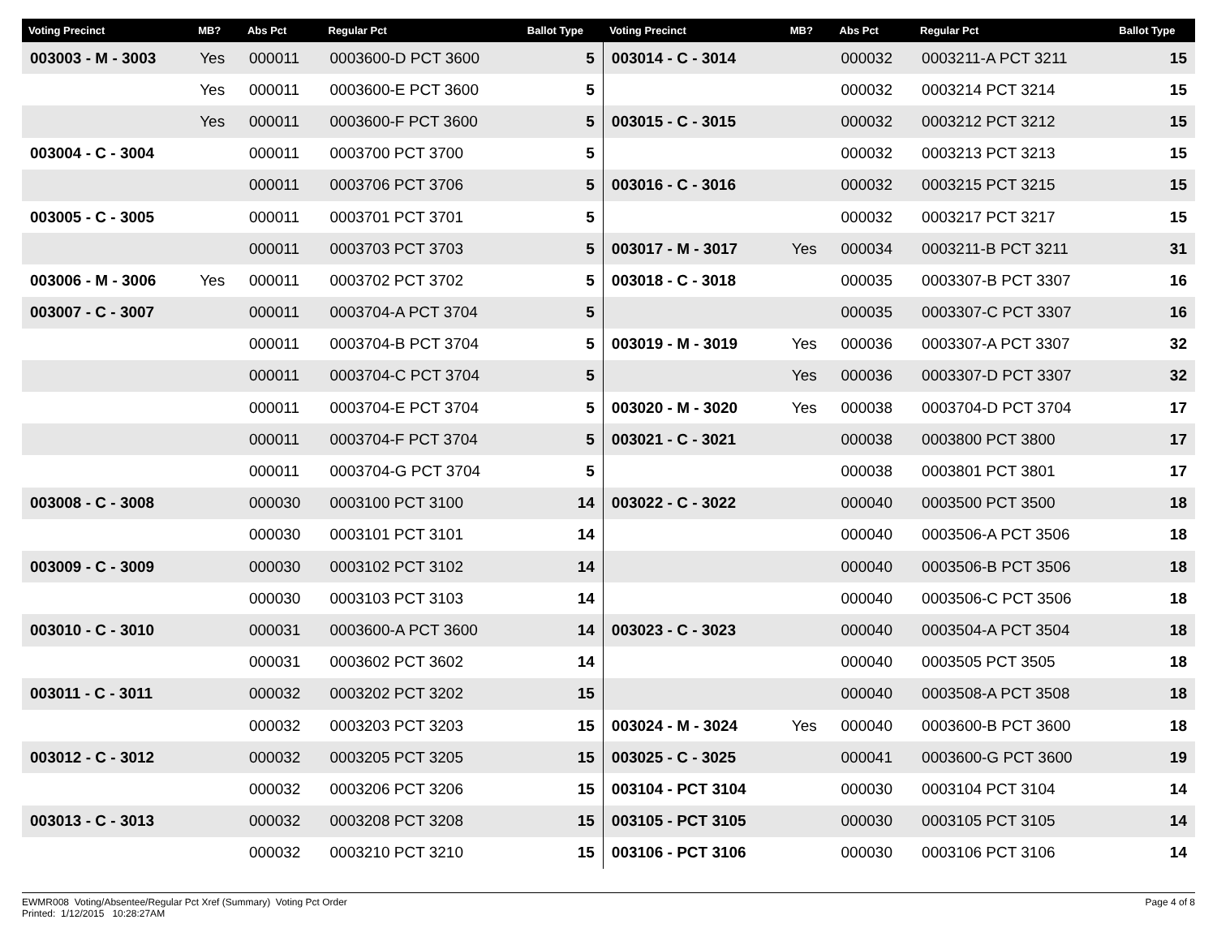| Voting Precinct | MB? | Abs Pct | Regular Pct | Ballot Type | Voting Precinct | MB? | Abs Pct | Regular Pct | Ballot Type |
| --- | --- | --- | --- | --- | --- | --- | --- | --- | --- |
| 003003 - M - 3003 | Yes | 000011 | 0003600-D PCT 3600 | 5 | 003014 - C - 3014 | | 000032 | 0003211-A PCT 3211 | 15 |
| | Yes | 000011 | 0003600-E PCT 3600 | 5 | | | 000032 | 0003214 PCT 3214 | 15 |
| | Yes | 000011 | 0003600-F PCT 3600 | 5 | 003015 - C - 3015 | | 000032 | 0003212 PCT 3212 | 15 |
| 003004 - C - 3004 | | 000011 | 0003700 PCT 3700 | 5 | | | 000032 | 0003213 PCT 3213 | 15 |
| | | 000011 | 0003706 PCT 3706 | 5 | 003016 - C - 3016 | | 000032 | 0003215 PCT 3215 | 15 |
| 003005 - C - 3005 | | 000011 | 0003701 PCT 3701 | 5 | | | 000032 | 0003217 PCT 3217 | 15 |
| | | 000011 | 0003703 PCT 3703 | 5 | 003017 - M - 3017 | Yes | 000034 | 0003211-B PCT 3211 | 31 |
| 003006 - M - 3006 | Yes | 000011 | 0003702 PCT 3702 | 5 | 003018 - C - 3018 | | 000035 | 0003307-B PCT 3307 | 16 |
| 003007 - C - 3007 | | 000011 | 0003704-A PCT 3704 | 5 | | | 000035 | 0003307-C PCT 3307 | 16 |
| | | 000011 | 0003704-B PCT 3704 | 5 | 003019 - M - 3019 | Yes | 000036 | 0003307-A PCT 3307 | 32 |
| | | 000011 | 0003704-C PCT 3704 | 5 | | Yes | 000036 | 0003307-D PCT 3307 | 32 |
| | | 000011 | 0003704-E PCT 3704 | 5 | 003020 - M - 3020 | Yes | 000038 | 0003704-D PCT 3704 | 17 |
| | | 000011 | 0003704-F PCT 3704 | 5 | 003021 - C - 3021 | | 000038 | 0003800 PCT 3800 | 17 |
| | | 000011 | 0003704-G PCT 3704 | 5 | | | 000038 | 0003801 PCT 3801 | 17 |
| 003008 - C - 3008 | | 000030 | 0003100 PCT 3100 | 14 | 003022 - C - 3022 | | 000040 | 0003500 PCT 3500 | 18 |
| | | 000030 | 0003101 PCT 3101 | 14 | | | 000040 | 0003506-A PCT 3506 | 18 |
| 003009 - C - 3009 | | 000030 | 0003102 PCT 3102 | 14 | | | 000040 | 0003506-B PCT 3506 | 18 |
| | | 000030 | 0003103 PCT 3103 | 14 | | | 000040 | 0003506-C PCT 3506 | 18 |
| 003010 - C - 3010 | | 000031 | 0003600-A PCT 3600 | 14 | 003023 - C - 3023 | | 000040 | 0003504-A PCT 3504 | 18 |
| | | 000031 | 0003602 PCT 3602 | 14 | | | 000040 | 0003505 PCT 3505 | 18 |
| 003011 - C - 3011 | | 000032 | 0003202 PCT 3202 | 15 | | | 000040 | 0003508-A PCT 3508 | 18 |
| | | 000032 | 0003203 PCT 3203 | 15 | 003024 - M - 3024 | Yes | 000040 | 0003600-B PCT 3600 | 18 |
| 003012 - C - 3012 | | 000032 | 0003205 PCT 3205 | 15 | 003025 - C - 3025 | | 000041 | 0003600-G PCT 3600 | 19 |
| | | 000032 | 0003206 PCT 3206 | 15 | 003104 - PCT 3104 | | 000030 | 0003104 PCT 3104 | 14 |
| 003013 - C - 3013 | | 000032 | 0003208 PCT 3208 | 15 | 003105 - PCT 3105 | | 000030 | 0003105 PCT 3105 | 14 |
| | | 000032 | 0003210 PCT 3210 | 15 | 003106 - PCT 3106 | | 000030 | 0003106 PCT 3106 | 14 |
EWMR008 Voting/Absentee/Regular Pct Xref (Summary) Voting Pct Order
Printed: 1/12/2015 10:28:27AM
Page 4 of 8